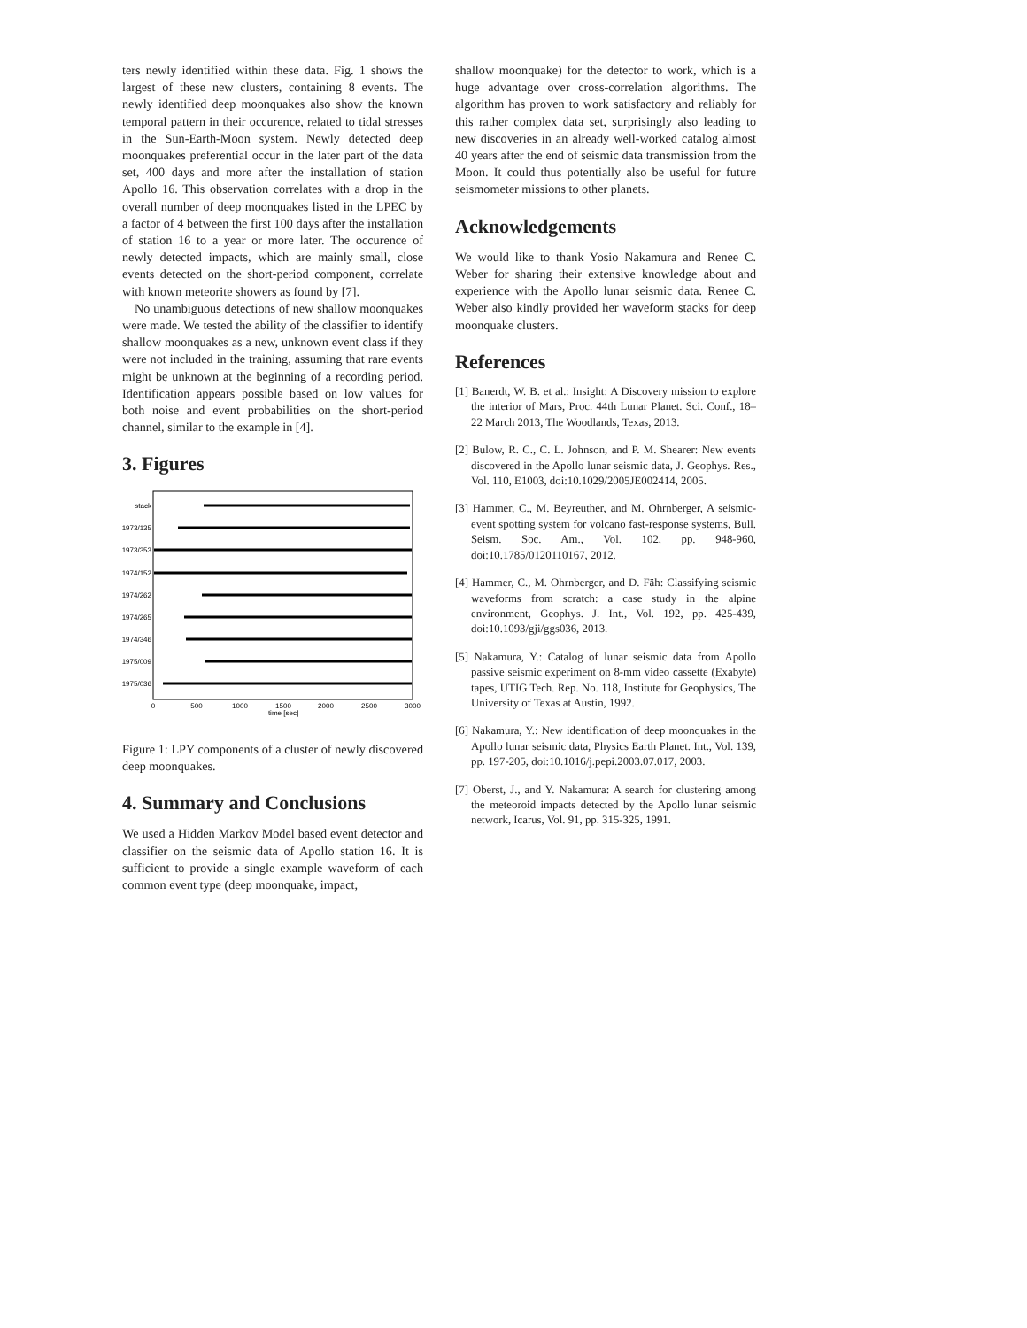ters newly identified within these data. Fig. 1 shows the largest of these new clusters, containing 8 events. The newly identified deep moonquakes also show the known temporal pattern in their occurence, related to tidal stresses in the Sun-Earth-Moon system. Newly detected deep moonquakes preferential occur in the later part of the data set, 400 days and more after the installation of station Apollo 16. This observation correlates with a drop in the overall number of deep moonquakes listed in the LPEC by a factor of 4 between the first 100 days after the installation of station 16 to a year or more later. The occurence of newly detected impacts, which are mainly small, close events detected on the short-period component, correlate with known meteorite showers as found by [7].
No unambiguous detections of new shallow moonquakes were made. We tested the ability of the classifier to identify shallow moonquakes as a new, unknown event class if they were not included in the training, assuming that rare events might be unknown at the beginning of a recording period. Identification appears possible based on low values for both noise and event probabilities on the short-period channel, similar to the example in [4].
3. Figures
stack
1973/135
1973/353
1974/152
1974/262
1974/265
1974/346
1975/009
1975/036
0
500
1000
1500
2000
2500
3000
time [sec]
Figure 1: LPY components of a cluster of newly discovered deep moonquakes.
4. Summary and Conclusions
We used a Hidden Markov Model based event detector and classifier on the seismic data of Apollo station 16. It is sufficient to provide a single example waveform of each common event type (deep moonquake, impact,
shallow moonquake) for the detector to work, which is a huge advantage over cross-correlation algorithms. The algorithm has proven to work satisfactory and reliably for this rather complex data set, surprisingly also leading to new discoveries in an already well-worked catalog almost 40 years after the end of seismic data transmission from the Moon. It could thus potentially also be useful for future seismometer missions to other planets.
Acknowledgements
We would like to thank Yosio Nakamura and Renee C. Weber for sharing their extensive knowledge about and experience with the Apollo lunar seismic data. Renee C. Weber also kindly provided her waveform stacks for deep moonquake clusters.
References
[1] Banerdt, W. B. et al.: Insight: A Discovery mission to explore the interior of Mars, Proc. 44th Lunar Planet. Sci. Conf., 18–22 March 2013, The Woodlands, Texas, 2013.
[2] Bulow, R. C., C. L. Johnson, and P. M. Shearer: New events discovered in the Apollo lunar seismic data, J. Geophys. Res., Vol. 110, E1003, doi:10.1029/2005JE002414, 2005.
[3] Hammer, C., M. Beyreuther, and M. Ohrnberger, A seismic-event spotting system for volcano fast-response systems, Bull. Seism. Soc. Am., Vol. 102, pp. 948-960, doi:10.1785/0120110167, 2012.
[4] Hammer, C., M. Ohrnberger, and D. Fäh: Classifying seismic waveforms from scratch: a case study in the alpine environment, Geophys. J. Int., Vol. 192, pp. 425-439, doi:10.1093/gji/ggs036, 2013.
[5] Nakamura, Y.: Catalog of lunar seismic data from Apollo passive seismic experiment on 8-mm video cassette (Exabyte) tapes, UTIG Tech. Rep. No. 118, Institute for Geophysics, The University of Texas at Austin, 1992.
[6] Nakamura, Y.: New identification of deep moonquakes in the Apollo lunar seismic data, Physics Earth Planet. Int., Vol. 139, pp. 197-205, doi:10.1016/j.pepi.2003.07.017, 2003.
[7] Oberst, J., and Y. Nakamura: A search for clustering among the meteoroid impacts detected by the Apollo lunar seismic network, Icarus, Vol. 91, pp. 315-325, 1991.